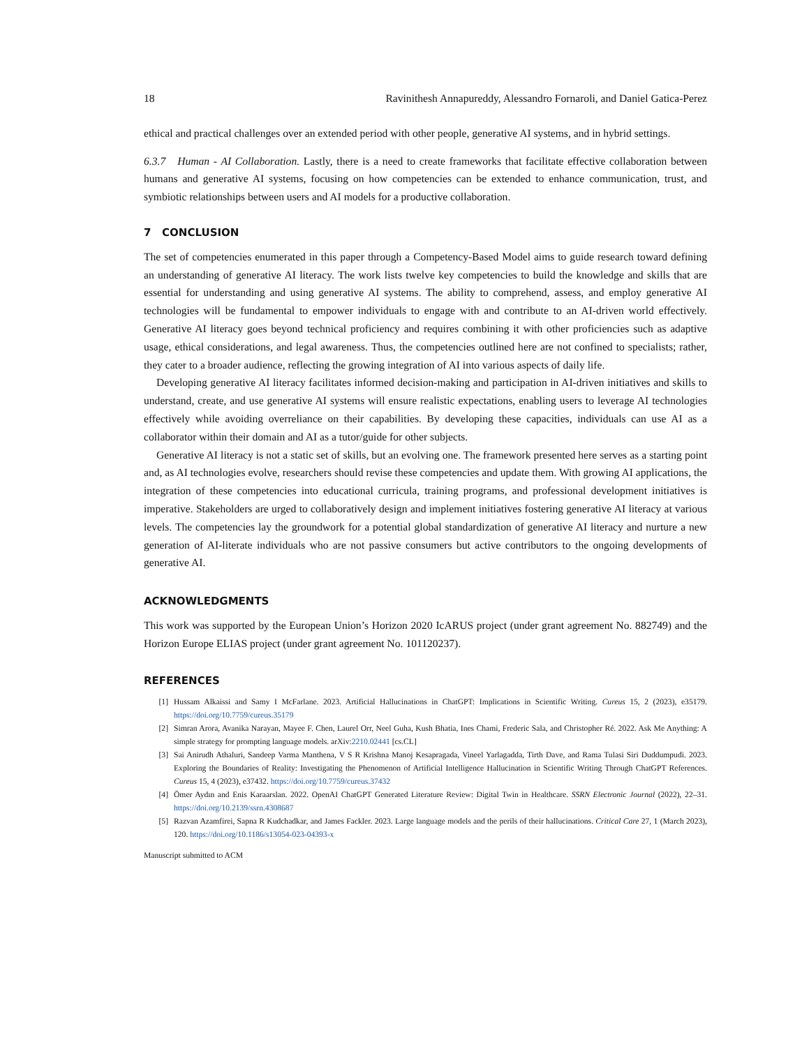18 Ravinithesh Annapureddy, Alessandro Fornaroli, and Daniel Gatica-Perez
ethical and practical challenges over an extended period with other people, generative AI systems, and in hybrid settings.
6.3.7 Human - AI Collaboration. Lastly, there is a need to create frameworks that facilitate effective collaboration between humans and generative AI systems, focusing on how competencies can be extended to enhance communication, trust, and symbiotic relationships between users and AI models for a productive collaboration.
7 CONCLUSION
The set of competencies enumerated in this paper through a Competency-Based Model aims to guide research toward defining an understanding of generative AI literacy. The work lists twelve key competencies to build the knowledge and skills that are essential for understanding and using generative AI systems. The ability to comprehend, assess, and employ generative AI technologies will be fundamental to empower individuals to engage with and contribute to an AI-driven world effectively. Generative AI literacy goes beyond technical proficiency and requires combining it with other proficiencies such as adaptive usage, ethical considerations, and legal awareness. Thus, the competencies outlined here are not confined to specialists; rather, they cater to a broader audience, reflecting the growing integration of AI into various aspects of daily life.
Developing generative AI literacy facilitates informed decision-making and participation in AI-driven initiatives and skills to understand, create, and use generative AI systems will ensure realistic expectations, enabling users to leverage AI technologies effectively while avoiding overreliance on their capabilities. By developing these capacities, individuals can use AI as a collaborator within their domain and AI as a tutor/guide for other subjects.
Generative AI literacy is not a static set of skills, but an evolving one. The framework presented here serves as a starting point and, as AI technologies evolve, researchers should revise these competencies and update them. With growing AI applications, the integration of these competencies into educational curricula, training programs, and professional development initiatives is imperative. Stakeholders are urged to collaboratively design and implement initiatives fostering generative AI literacy at various levels. The competencies lay the groundwork for a potential global standardization of generative AI literacy and nurture a new generation of AI-literate individuals who are not passive consumers but active contributors to the ongoing developments of generative AI.
ACKNOWLEDGMENTS
This work was supported by the European Union’s Horizon 2020 IcARUS project (under grant agreement No. 882749) and the Horizon Europe ELIAS project (under grant agreement No. 101120237).
REFERENCES
[1] Hussam Alkaissi and Samy I McFarlane. 2023. Artificial Hallucinations in ChatGPT: Implications in Scientific Writing. Cureus 15, 2 (2023), e35179. https://doi.org/10.7759/cureus.35179
[2] Simran Arora, Avanika Narayan, Mayee F. Chen, Laurel Orr, Neel Guha, Kush Bhatia, Ines Chami, Frederic Sala, and Christopher Ré. 2022. Ask Me Anything: A simple strategy for prompting language models. arXiv:2210.02441 [cs.CL]
[3] Sai Anirudh Athaluri, Sandeep Varma Manthena, V S R Krishna Manoj Kesapragada, Vineel Yarlagadda, Tirth Dave, and Rama Tulasi Siri Duddumpudi. 2023. Exploring the Boundaries of Reality: Investigating the Phenomenon of Artificial Intelligence Hallucination in Scientific Writing Through ChatGPT References. Cureus 15, 4 (2023), e37432. https://doi.org/10.7759/cureus.37432
[4] Ömer Aydın and Enis Karaarslan. 2022. OpenAI ChatGPT Generated Literature Review: Digital Twin in Healthcare. SSRN Electronic Journal (2022), 22–31. https://doi.org/10.2139/ssrn.4308687
[5] Razvan Azamfirei, Sapna R Kudchadkar, and James Fackler. 2023. Large language models and the perils of their hallucinations. Critical Care 27, 1 (March 2023), 120. https://doi.org/10.1186/s13054-023-04393-x
Manuscript submitted to ACM